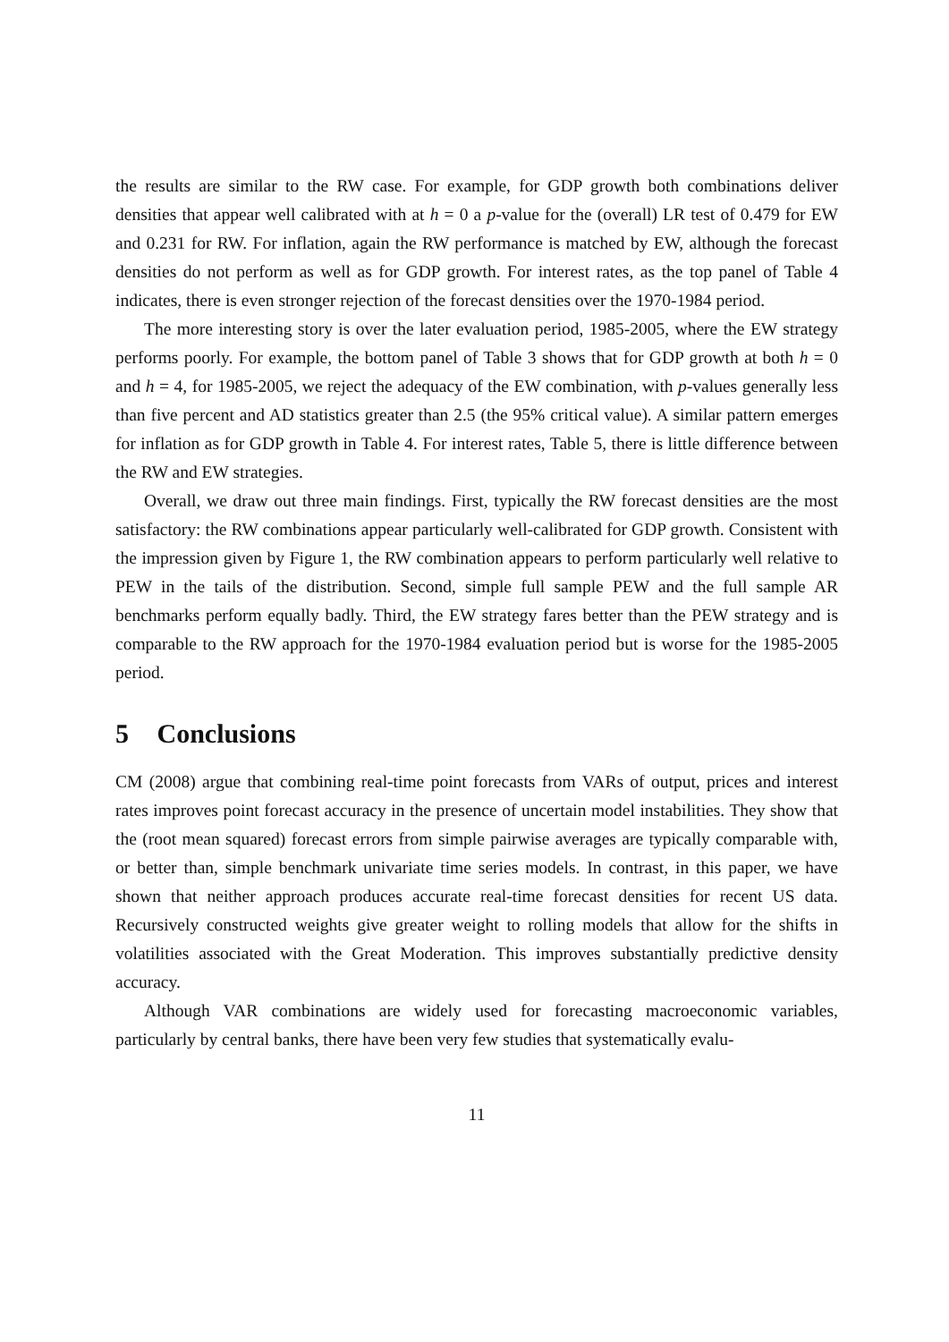the results are similar to the RW case. For example, for GDP growth both combinations deliver densities that appear well calibrated with at h = 0 a p-value for the (overall) LR test of 0.479 for EW and 0.231 for RW. For inflation, again the RW performance is matched by EW, although the forecast densities do not perform as well as for GDP growth. For interest rates, as the top panel of Table 4 indicates, there is even stronger rejection of the forecast densities over the 1970-1984 period.
The more interesting story is over the later evaluation period, 1985-2005, where the EW strategy performs poorly. For example, the bottom panel of Table 3 shows that for GDP growth at both h = 0 and h = 4, for 1985-2005, we reject the adequacy of the EW combination, with p-values generally less than five percent and AD statistics greater than 2.5 (the 95% critical value). A similar pattern emerges for inflation as for GDP growth in Table 4. For interest rates, Table 5, there is little difference between the RW and EW strategies.
Overall, we draw out three main findings. First, typically the RW forecast densities are the most satisfactory: the RW combinations appear particularly well-calibrated for GDP growth. Consistent with the impression given by Figure 1, the RW combination appears to perform particularly well relative to PEW in the tails of the distribution. Second, simple full sample PEW and the full sample AR benchmarks perform equally badly. Third, the EW strategy fares better than the PEW strategy and is comparable to the RW approach for the 1970-1984 evaluation period but is worse for the 1985-2005 period.
5 Conclusions
CM (2008) argue that combining real-time point forecasts from VARs of output, prices and interest rates improves point forecast accuracy in the presence of uncertain model instabilities. They show that the (root mean squared) forecast errors from simple pairwise averages are typically comparable with, or better than, simple benchmark univariate time series models. In contrast, in this paper, we have shown that neither approach produces accurate real-time forecast densities for recent US data. Recursively constructed weights give greater weight to rolling models that allow for the shifts in volatilities associated with the Great Moderation. This improves substantially predictive density accuracy.
Although VAR combinations are widely used for forecasting macroeconomic variables, particularly by central banks, there have been very few studies that systematically evalu-
11